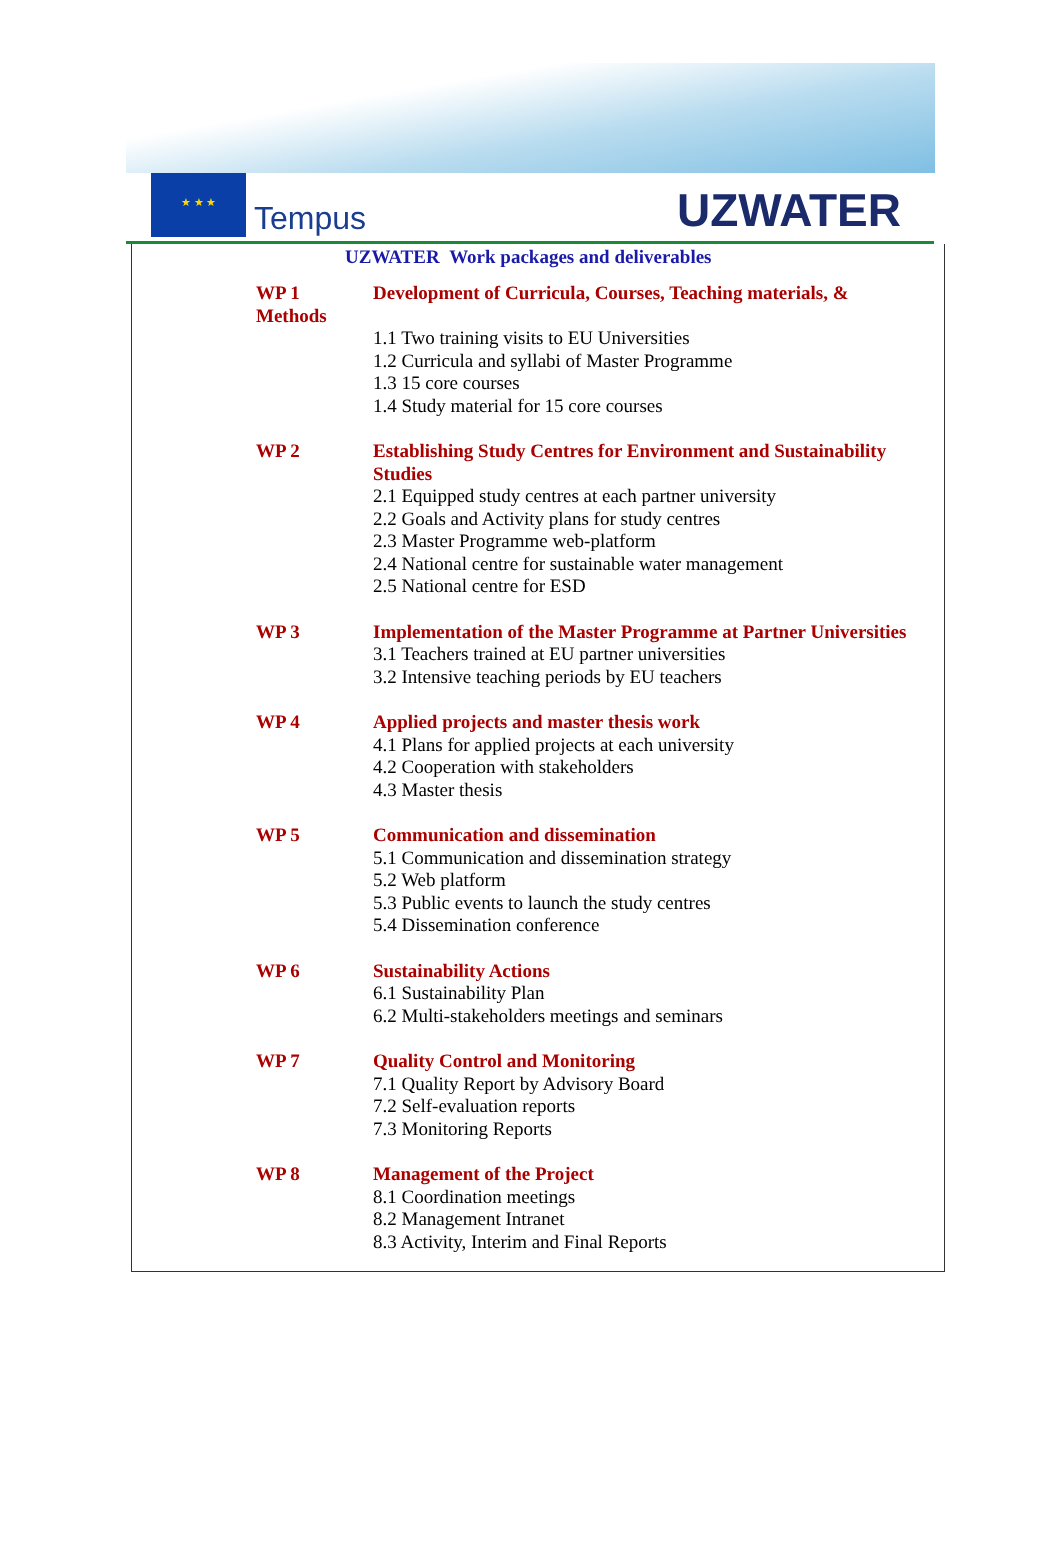★ ★ ★
Tempus
UZWATER
UZWATER Work packages and deliverables
| WP 1 Methods | Development of Curricula, Courses, Teaching materials, & 1.1 Two training visits to EU Universities 1.2 Curricula and syllabi of Master Programme 1.3 15 core courses 1.4 Study material for 15 core courses |
| WP 2 | Establishing Study Centres for Environment and Sustainability Studies 2.1 Equipped study centres at each partner university 2.2 Goals and Activity plans for study centres 2.3 Master Programme web-platform 2.4 National centre for sustainable water management 2.5 National centre for ESD |
| WP 3 | Implementation of the Master Programme at Partner Universities 3.1 Teachers trained at EU partner universities 3.2 Intensive teaching periods by EU teachers |
| WP 4 | Applied projects and master thesis work 4.1 Plans for applied projects at each university 4.2 Cooperation with stakeholders 4.3 Master thesis |
| WP 5 | Communication and dissemination 5.1 Communication and dissemination strategy 5.2 Web platform 5.3 Public events to launch the study centres 5.4 Dissemination conference |
| WP 6 | Sustainability Actions 6.1 Sustainability Plan 6.2 Multi-stakeholders meetings and seminars |
| WP 7 | Quality Control and Monitoring 7.1 Quality Report by Advisory Board 7.2 Self-evaluation reports 7.3 Monitoring Reports |
| WP 8 | Management of the Project 8.1 Coordination meetings 8.2 Management Intranet 8.3 Activity, Interim and Final Reports |